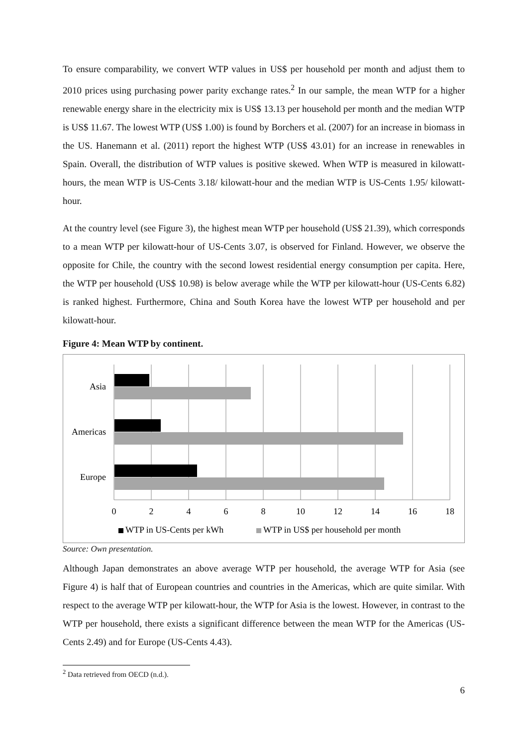To ensure comparability, we convert WTP values in US$ per household per month and adjust them to 2010 prices using purchasing power parity exchange rates.<sup>2</sup> In our sample, the mean WTP for a higher renewable energy share in the electricity mix is US$ 13.13 per household per month and the median WTP is US$ 11.67. The lowest WTP (US$ 1.00) is found by Borchers et al. (2007) for an increase in biomass in the US. Hanemann et al. (2011) report the highest WTP (US$ 43.01) for an increase in renewables in Spain. Overall, the distribution of WTP values is positive skewed. When WTP is measured in kilowatt-hours, the mean WTP is US-Cents 3.18/ kilowatt-hour and the median WTP is US-Cents 1.95/ kilowatt-hour.
At the country level (see Figure 3), the highest mean WTP per household (US$ 21.39), which corresponds to a mean WTP per kilowatt-hour of US-Cents 3.07, is observed for Finland. However, we observe the opposite for Chile, the country with the second lowest residential energy consumption per capita. Here, the WTP per household (US$ 10.98) is below average while the WTP per kilowatt-hour (US-Cents 6.82) is ranked highest. Furthermore, China and South Korea have the lowest WTP per household and per kilowatt-hour.
Figure 4: Mean WTP by continent.
Asia
Americas
Europe
0
2
4
6
8
10
12
14
16
18
WTP in US-Cents per kWh
WTP in US$ per household per month
Source: Own presentation.
Although Japan demonstrates an above average WTP per household, the average WTP for Asia (see Figure 4) is half that of European countries and countries in the Americas, which are quite similar. With respect to the average WTP per kilowatt-hour, the WTP for Asia is the lowest. However, in contrast to the WTP per household, there exists a significant difference between the mean WTP for the Americas (US-Cents 2.49) and for Europe (US-Cents 4.43).
<sup>2</sup> Data retrieved from OECD (n.d.).
6